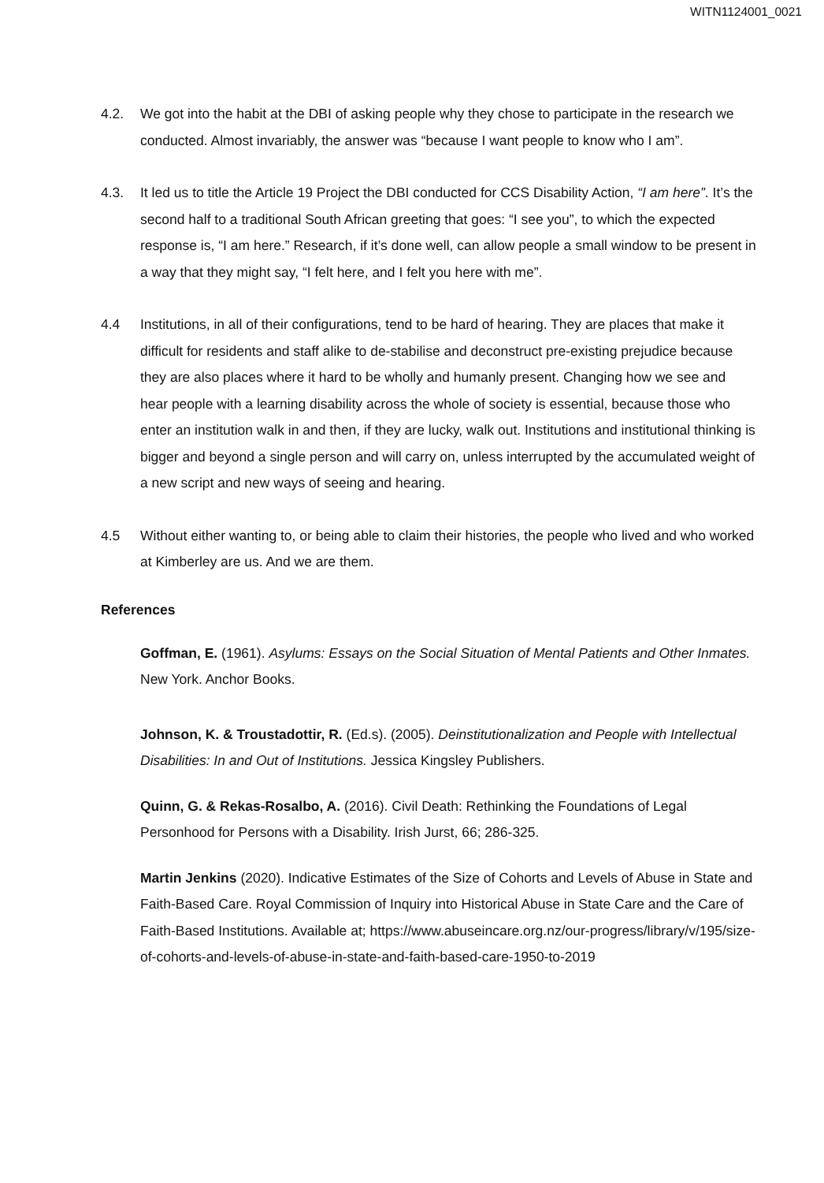WITN1124001_0021
4.2. We got into the habit at the DBI of asking people why they chose to participate in the research we conducted. Almost invariably, the answer was “because I want people to know who I am”.
4.3. It led us to title the Article 19 Project the DBI conducted for CCS Disability Action, “I am here”. It’s the second half to a traditional South African greeting that goes: “I see you”, to which the expected response is, “I am here.” Research, if it’s done well, can allow people a small window to be present in a way that they might say, “I felt here, and I felt you here with me”.
4.4 Institutions, in all of their configurations, tend to be hard of hearing. They are places that make it difficult for residents and staff alike to de-stabilise and deconstruct pre-existing prejudice because they are also places where it hard to be wholly and humanly present. Changing how we see and hear people with a learning disability across the whole of society is essential, because those who enter an institution walk in and then, if they are lucky, walk out. Institutions and institutional thinking is bigger and beyond a single person and will carry on, unless interrupted by the accumulated weight of a new script and new ways of seeing and hearing.
4.5 Without either wanting to, or being able to claim their histories, the people who lived and who worked at Kimberley are us. And we are them.
References
Goffman, E. (1961). Asylums: Essays on the Social Situation of Mental Patients and Other Inmates. New York. Anchor Books.
Johnson, K. & Troustadottir, R. (Ed.s). (2005). Deinstitutionalization and People with Intellectual Disabilities: In and Out of Institutions. Jessica Kingsley Publishers.
Quinn, G. & Rekas-Rosalbo, A. (2016). Civil Death: Rethinking the Foundations of Legal Personhood for Persons with a Disability. Irish Jurst, 66; 286-325.
Martin Jenkins (2020). Indicative Estimates of the Size of Cohorts and Levels of Abuse in State and Faith-Based Care. Royal Commission of Inquiry into Historical Abuse in State Care and the Care of Faith-Based Institutions. Available at; https://www.abuseincare.org.nz/our-progress/library/v/195/size-of-cohorts-and-levels-of-abuse-in-state-and-faith-based-care-1950-to-2019